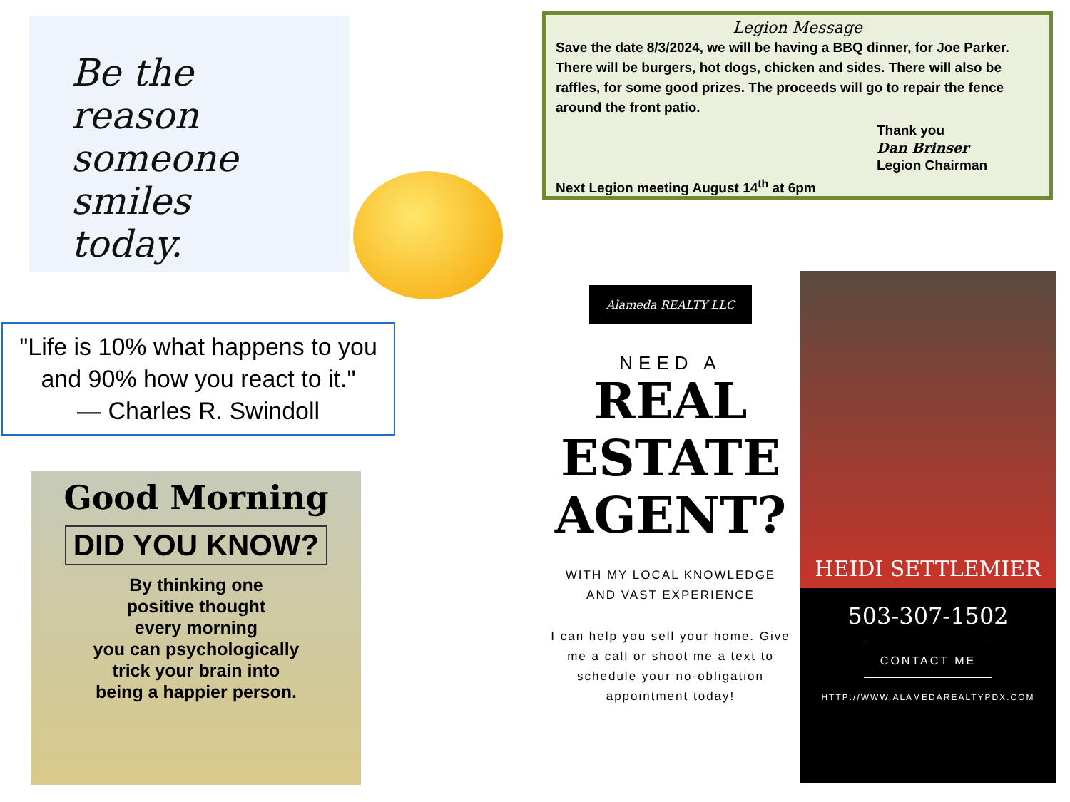Be the
reason
someone smiles
today.
"Life is 10% what happens to you and 90% how you react to it."
— Charles R. Swindoll
Good Morning
DID YOU KNOW?
By thinking one
positive thought
every morning
you can psychologically
trick your brain into
being a happier person.
Legion Message
Save the date 8/3/2024, we will be having a BBQ dinner, for Joe Parker. There will be burgers, hot dogs, chicken and sides. There will also be raffles, for some good prizes. The proceeds will go to repair the fence around the front patio.
Thank you
Dan Brinser
Legion Chairman
Next Legion meeting August 14<sup>th</sup> at 6pm
Alameda REALTY LLC
NEED A
REAL
ESTATE
AGENT?
WITH MY LOCAL KNOWLEDGE
AND VAST EXPERIENCE
I can help you sell your home. Give me a call or shoot me a text to schedule your no-obligation appointment today!
HEIDI SETTLEMIER
503-307-1502
CONTACT ME
HTTP://WWW.ALAMEDAREALTYPDX.COM